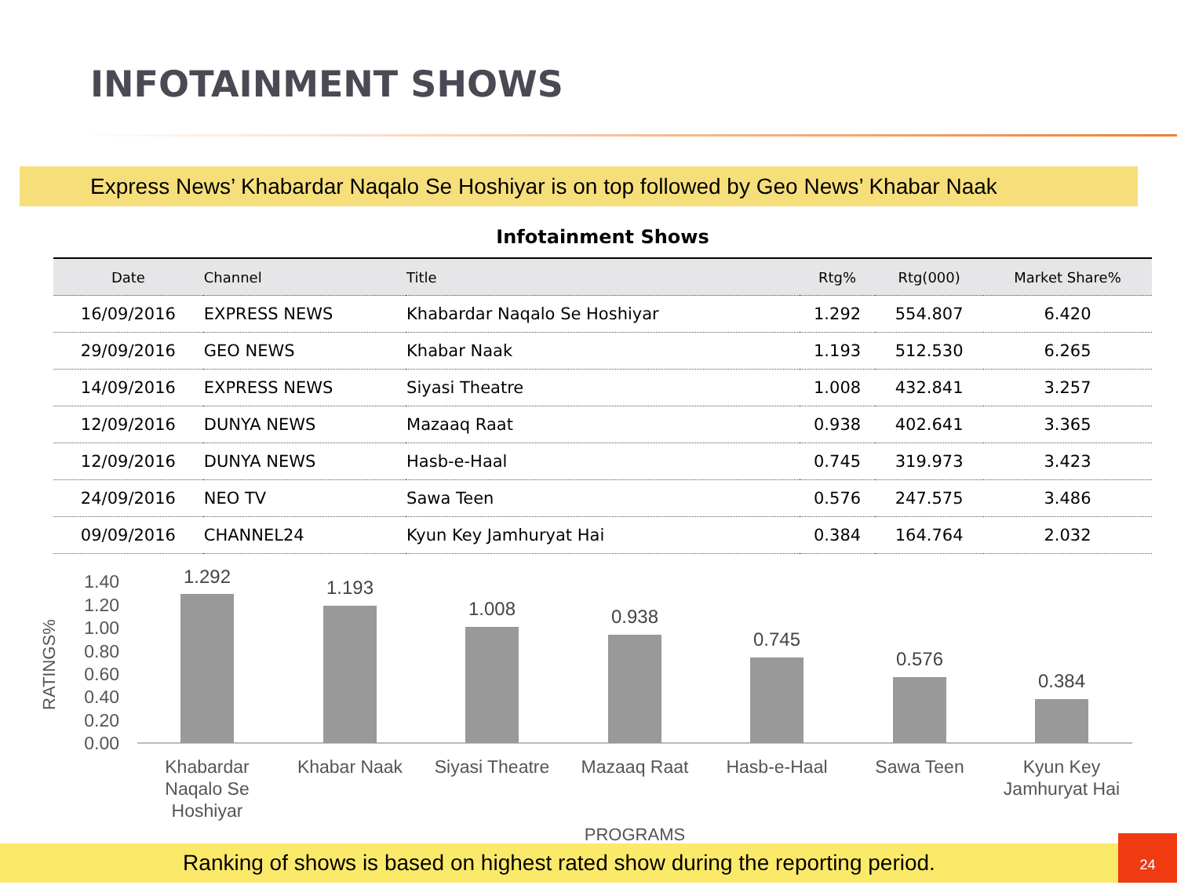INFOTAINMENT SHOWS
Express News’ Khabardar Naqalo Se Hoshiyar is on top followed by Geo News’ Khabar Naak
Infotainment Shows
| Date | Channel | Title | Rtg% | Rtg(000) | Market Share% |
| --- | --- | --- | --- | --- | --- |
| 16/09/2016 | EXPRESS NEWS | Khabardar Naqalo Se Hoshiyar | 1.292 | 554.807 | 6.420 |
| 29/09/2016 | GEO NEWS | Khabar Naak | 1.193 | 512.530 | 6.265 |
| 14/09/2016 | EXPRESS NEWS | Siyasi Theatre | 1.008 | 432.841 | 3.257 |
| 12/09/2016 | DUNYA NEWS | Mazaaq Raat | 0.938 | 402.641 | 3.365 |
| 12/09/2016 | DUNYA NEWS | Hasb-e-Haal | 0.745 | 319.973 | 3.423 |
| 24/09/2016 | NEO TV | Sawa Teen | 0.576 | 247.575 | 3.486 |
| 09/09/2016 | CHANNEL24 | Kyun Key Jamhuryat Hai | 0.384 | 164.764 | 2.032 |
RATINGS%
1.40
1.20
1.00
0.80
0.60
0.40
0.20
0.00
1.292
1.193
1.008
0.938
0.745
0.576
0.384
Khabardar
Naqalo Se
Hoshiyar
Khabar Naak
Siyasi Theatre
Mazaaq Raat
Hasb-e-Haal
Sawa Teen
Kyun Key
Jamhuryat Hai
PROGRAMS
Ranking of shows is based on highest rated show during the reporting period.
24